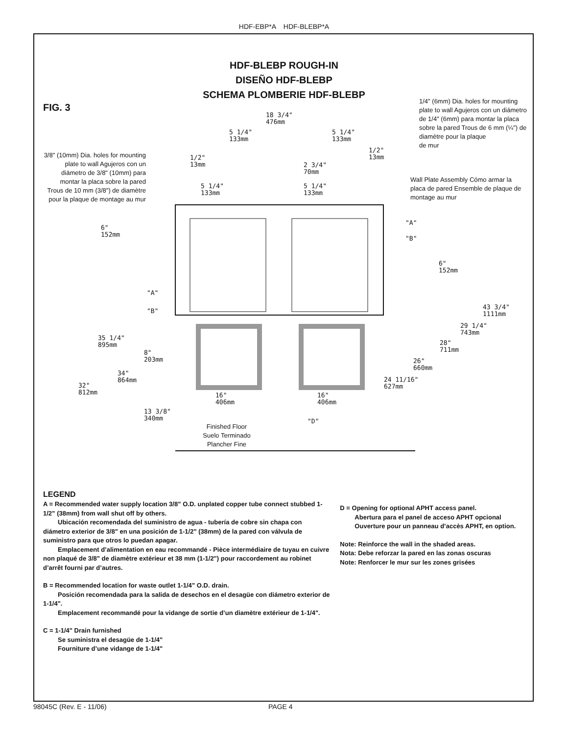HDF-EBP*A HDF-BLEBP*A
HDF-BLEBP ROUGH-IN
DISEÑO HDF-BLEBP
SCHEMA PLOMBERIE HDF-BLEBP
FIG. 3
3/8" (10mm) Dia. holes for mounting plate to wall Agujeros con un diámetro de 3/8" (10mm) para montar la placa sobre la pared Trous de 10 mm (3/8") de diamètre pour la plaque de montage au mur
1/4" (6mm) Dia. holes for mounting plate to wall Agujeros con un diámetro de 1/4" (6mm) para montar la placa sobre la pared Trous de 6 mm (¼") de diamètre pour la plaque
de mur
Wall Plate Assembly Cómo armar la placa de pared Ensemble de plaque de montage au mur
18 3/4"
476mm
5 1/4"
133mm
5 1/4"
133mm
1/2"
13mm
1/2"
13mm
2 3/4"
70mm
5 1/4"
133mm
5 1/4"
133mm
"A"
"B"
6"
152mm
6"
152mm
"A"
"B"
43 3/4"
1111mm
29 1/4"
743mm
35 1/4"
895mm
28"
711mm
8"
203mm
26"
660mm
34"
864mm
24 11/16"
627mm
32"
812mm
16"
406mm
16"
406mm
13 3/8"
340mm
"D"
Finished Floor
Suelo Terminado
Plancher Fine
LEGEND
A = Recommended water supply location 3/8” O.D. unplated copper tube connect stubbed 1-1/2” (38mm) from wall shut off by others.
Ubicación recomendada del suministro de agua - tubería de cobre sin chapa con diámetro exterior de 3/8" en una posición de 1-1/2" (38mm) de la pared con válvula de suministro para que otros lo puedan apagar.
Emplacement d’alimentation en eau recommandé - Pièce intermédiaire de tuyau en cuivre non plaqué de 3/8" de diamètre extérieur et 38 mm (1-1/2") pour raccordement au robinet d’arrêt fourni par d’autres.
B = Recommended location for waste outlet 1-1/4” O.D. drain.
Posición recomendada para la salida de desechos en el desagüe con diámetro exterior de 1-1/4".
Emplacement recommandé pour la vidange de sortie d’un diamètre extérieur de 1-1/4".
C = 1-1/4" Drain furnished
Se suministra el desagüe de 1-1/4"
Fourniture d’une vidange de 1-1/4"
D = Opening for optional APHT access panel.
Abertura para el panel de acceso APHT opcional
Ouverture pour un panneau d’accès APHT, en option.
Note: Reinforce the wall in the shaded areas.
Nota: Debe reforzar la pared en las zonas oscuras
Note: Renforcer le mur sur les zones grisées
98045C (Rev. E - 11/06) PAGE 4